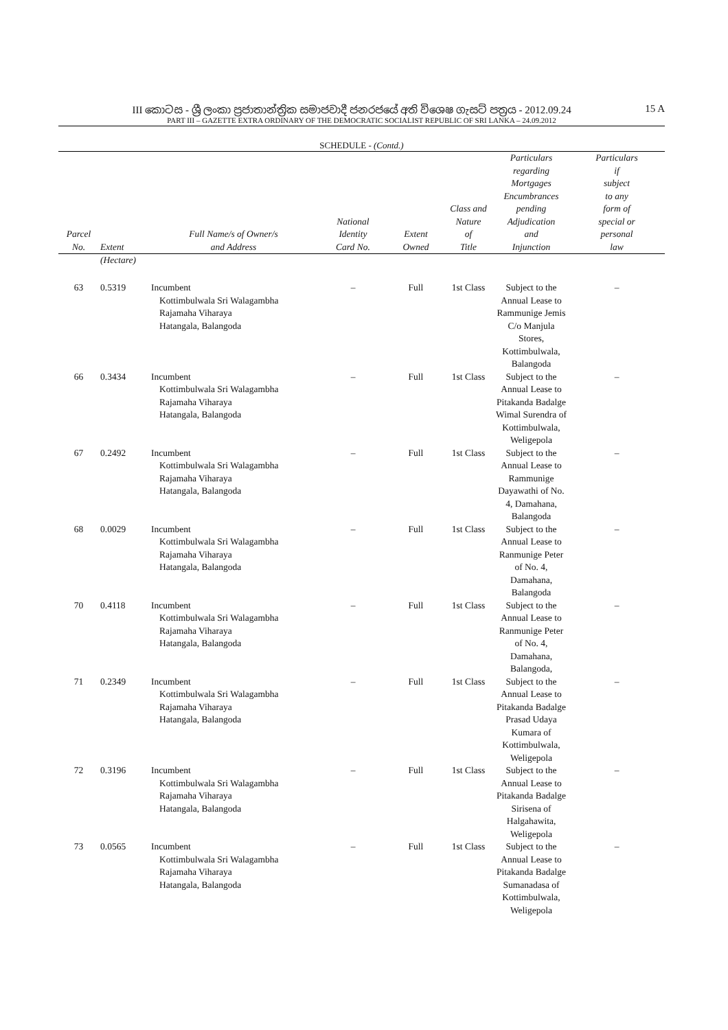III කොටස - ශ්‍රී ලංකා ප්‍රජාතාන්ත්‍රික සමාජවාදී ජනරජයේ අති විශෙෂ ගැසට් පත්‍රය - 2012.09.24
15 A
PART III – GAZETTE EXTRA ORDINARY OF THE DEMOCRATIC SOCIALIST REPUBLIC OF SRI LANKA – 24.09.2012
SCHEDULE - (Contd.)
| Parcel No. | Extent | Full Name/s of Owner/s and Address | National Identity Card No. | Extent Owned | Class and Nature of Title | Particulars regarding Mortgages Encumbrances pending Adjudication and Injunction | Particulars if subject to any form of special or personal law |
| --- | --- | --- | --- | --- | --- | --- | --- |
| | (Hectare) | | | | | | |
| 63 | 0.5319 | Incumbent Kottimbulwala Sri Walagambha Rajamaha Viharaya Hatangala, Balangoda | – | Full | 1st Class | Subject to the Annual Lease to Rammunige Jemis C/o Manjula Stores, Kottimbulwala, Balangoda | – |
| 66 | 0.3434 | Incumbent Kottimbulwala Sri Walagambha Rajamaha Viharaya Hatangala, Balangoda | – | Full | 1st Class | Subject to the Annual Lease to Pitakanda Badalge Wimal Surendra of Kottimbulwala, Weligepola | – |
| 67 | 0.2492 | Incumbent Kottimbulwala Sri Walagambha Rajamaha Viharaya Hatangala, Balangoda | – | Full | 1st Class | Subject to the Annual Lease to Rammunige Dayawathi of No. 4, Damahana, Balangoda | – |
| 68 | 0.0029 | Incumbent Kottimbulwala Sri Walagambha Rajamaha Viharaya Hatangala, Balangoda | – | Full | 1st Class | Subject to the Annual Lease to Ranmunige Peter of No. 4, Damahana, Balangoda | – |
| 70 | 0.4118 | Incumbent Kottimbulwala Sri Walagambha Rajamaha Viharaya Hatangala, Balangoda | – | Full | 1st Class | Subject to the Annual Lease to Ranmunige Peter of No. 4, Damahana, Balangoda, | – |
| 71 | 0.2349 | Incumbent Kottimbulwala Sri Walagambha Rajamaha Viharaya Hatangala, Balangoda | – | Full | 1st Class | Subject to the Annual Lease to Pitakanda Badalge Prasad Udaya Kumara of Kottimbulwala, Weligepola | – |
| 72 | 0.3196 | Incumbent Kottimbulwala Sri Walagambha Rajamaha Viharaya Hatangala, Balangoda | – | Full | 1st Class | Subject to the Annual Lease to Pitakanda Badalge Sirisena of Halgahawita, Weligepola | – |
| 73 | 0.0565 | Incumbent Kottimbulwala Sri Walagambha Rajamaha Viharaya Hatangala, Balangoda | – | Full | 1st Class | Subject to the Annual Lease to Pitakanda Badalge Sumanadasa of Kottimbulwala, Weligepola | – |